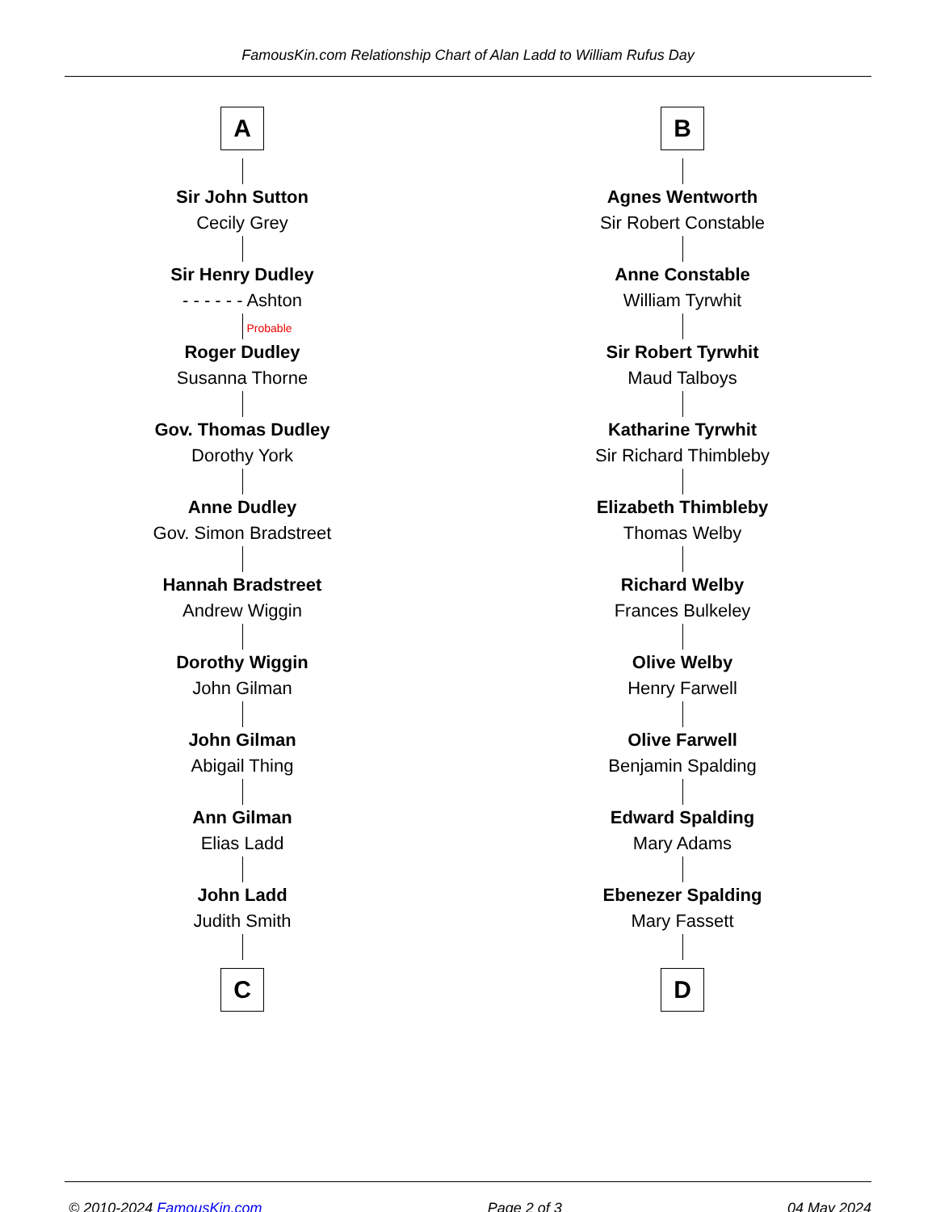FamousKin.com Relationship Chart of Alan Ladd to William Rufus Day
A
Sir John Sutton
Cecily Grey
Sir Henry Dudley
- - - - - - Ashton
Probable
Roger Dudley
Susanna Thorne
Gov. Thomas Dudley
Dorothy York
Anne Dudley
Gov. Simon Bradstreet
Hannah Bradstreet
Andrew Wiggin
Dorothy Wiggin
John Gilman
John Gilman
Abigail Thing
Ann Gilman
Elias Ladd
John Ladd
Judith Smith
C
B
Agnes Wentworth
Sir Robert Constable
Anne Constable
William Tyrwhit
Sir Robert Tyrwhit
Maud Talboys
Katharine Tyrwhit
Sir Richard Thimbleby
Elizabeth Thimbleby
Thomas Welby
Richard Welby
Frances Bulkeley
Olive Welby
Henry Farwell
Olive Farwell
Benjamin Spalding
Edward Spalding
Mary Adams
Ebenezer Spalding
Mary Fassett
D
© 2010-2024 FamousKin.com Page 2 of 3 04 May 2024